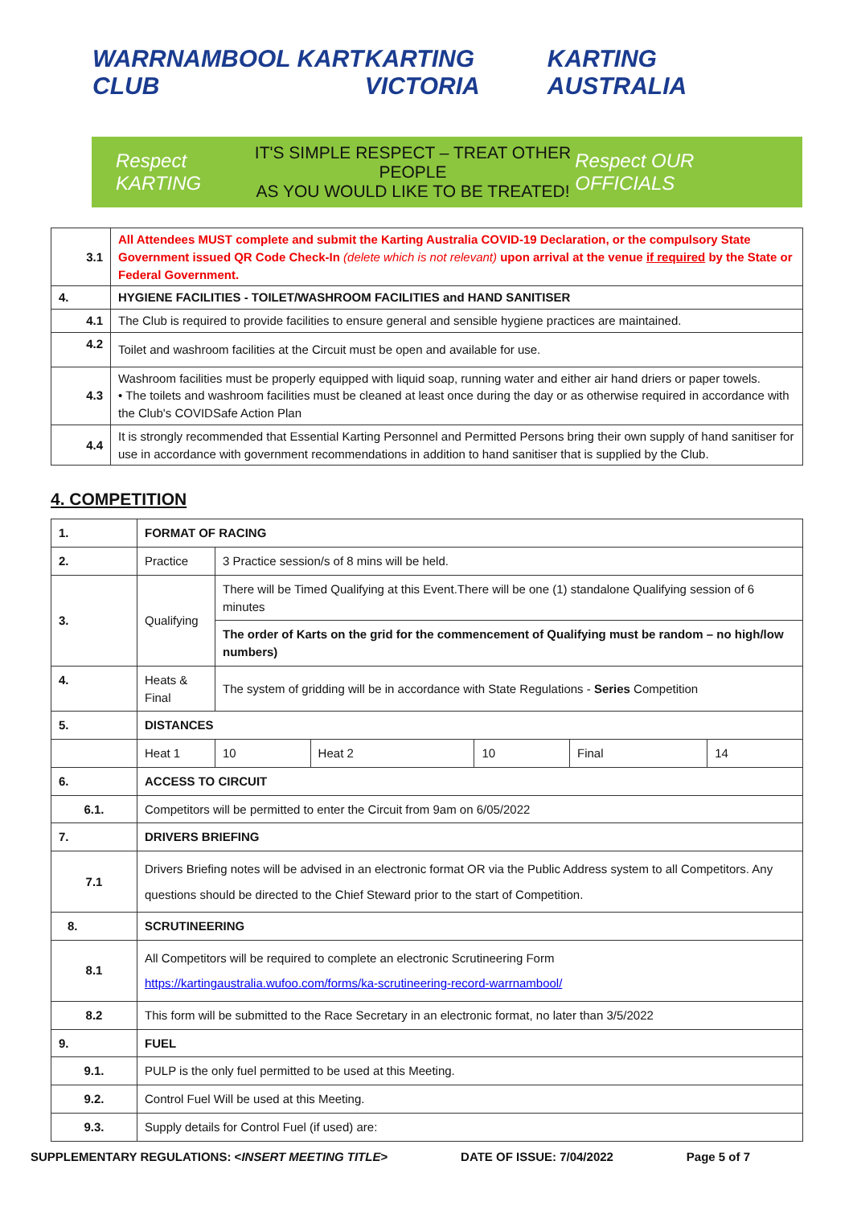WARRNAMBOOL KART CLUB KARTING VICTORIA KARTING AUSTRALIA
Respect KARTING
IT'S SIMPLE RESPECT – TREAT OTHER PEOPLE
AS YOU WOULD LIKE TO BE TREATED!
Respect OUR OFFICIALS
| 3.1 | All Attendees MUST complete and submit the Karting Australia COVID-19 Declaration, or the compulsory State Government issued QR Code Check-In (delete which is not relevant) upon arrival at the venue if required by the State or Federal Government. |
| 4. | HYGIENE FACILITIES - TOILET/WASHROOM FACILITIES and HAND SANITISER |
| 4.1 | The Club is required to provide facilities to ensure general and sensible hygiene practices are maintained. |
| 4.2 | Toilet and washroom facilities at the Circuit must be open and available for use. |
| 4.3 | Washroom facilities must be properly equipped with liquid soap, running water and either air hand driers or paper towels. • The toilets and washroom facilities must be cleaned at least once during the day or as otherwise required in accordance with the Club's COVIDSafe Action Plan |
| 4.4 | It is strongly recommended that Essential Karting Personnel and Permitted Persons bring their own supply of hand sanitiser for use in accordance with government recommendations in addition to hand sanitiser that is supplied by the Club. |
4. COMPETITION
| 1. | FORMAT OF RACING | | | | | | |
| 2. | Practice | 3 Practice session/s of 8 mins will be held. | | | | | |
| 3. | Qualifying | There will be Timed Qualifying at this Event.There will be one (1) standalone Qualifying session of 6 minutes | | | | | |
| | | The order of Karts on the grid for the commencement of Qualifying must be random – no high/low numbers) | | | | | |
| 4. | Heats & Final | The system of gridding will be in accordance with State Regulations - Series Competition | | | | | |
| 5. | DISTANCES | | | | | | |
| | Heat 1 | | 10 | Heat 2 | 10 | Final | 14 |
| 6. | ACCESS TO CIRCUIT | | | | | | |
| 6.1. | Competitors will be permitted to enter the Circuit from 9am on 6/05/2022 | | | | | | |
| 7. | DRIVERS BRIEFING | | | | | | |
| 7.1 | Drivers Briefing notes will be advised in an electronic format OR via the Public Address system to all Competitors. Any questions should be directed to the Chief Steward prior to the start of Competition. | | | | | | |
| 8. | SCRUTINEERING | | | | | | |
| 8.1 | All Competitors will be required to complete an electronic Scrutineering Form https://kartingaustralia.wufoo.com/forms/ka-scrutineering-record-warrnambool/ | | | | | | |
| 8.2 | This form will be submitted to the Race Secretary in an electronic format, no later than 3/5/2022 | | | | | | |
| 9. | FUEL | | | | | | |
| 9.1. | PULP is the only fuel permitted to be used at this Meeting. | | | | | | |
| 9.2. | Control Fuel Will be used at this Meeting. | | | | | | |
| 9.3. | Supply details for Control Fuel (if used) are: | | | | | | |
SUPPLEMENTARY REGULATIONS: <INSERT MEETING TITLE> DATE OF ISSUE: 7/04/2022 Page 5 of 7